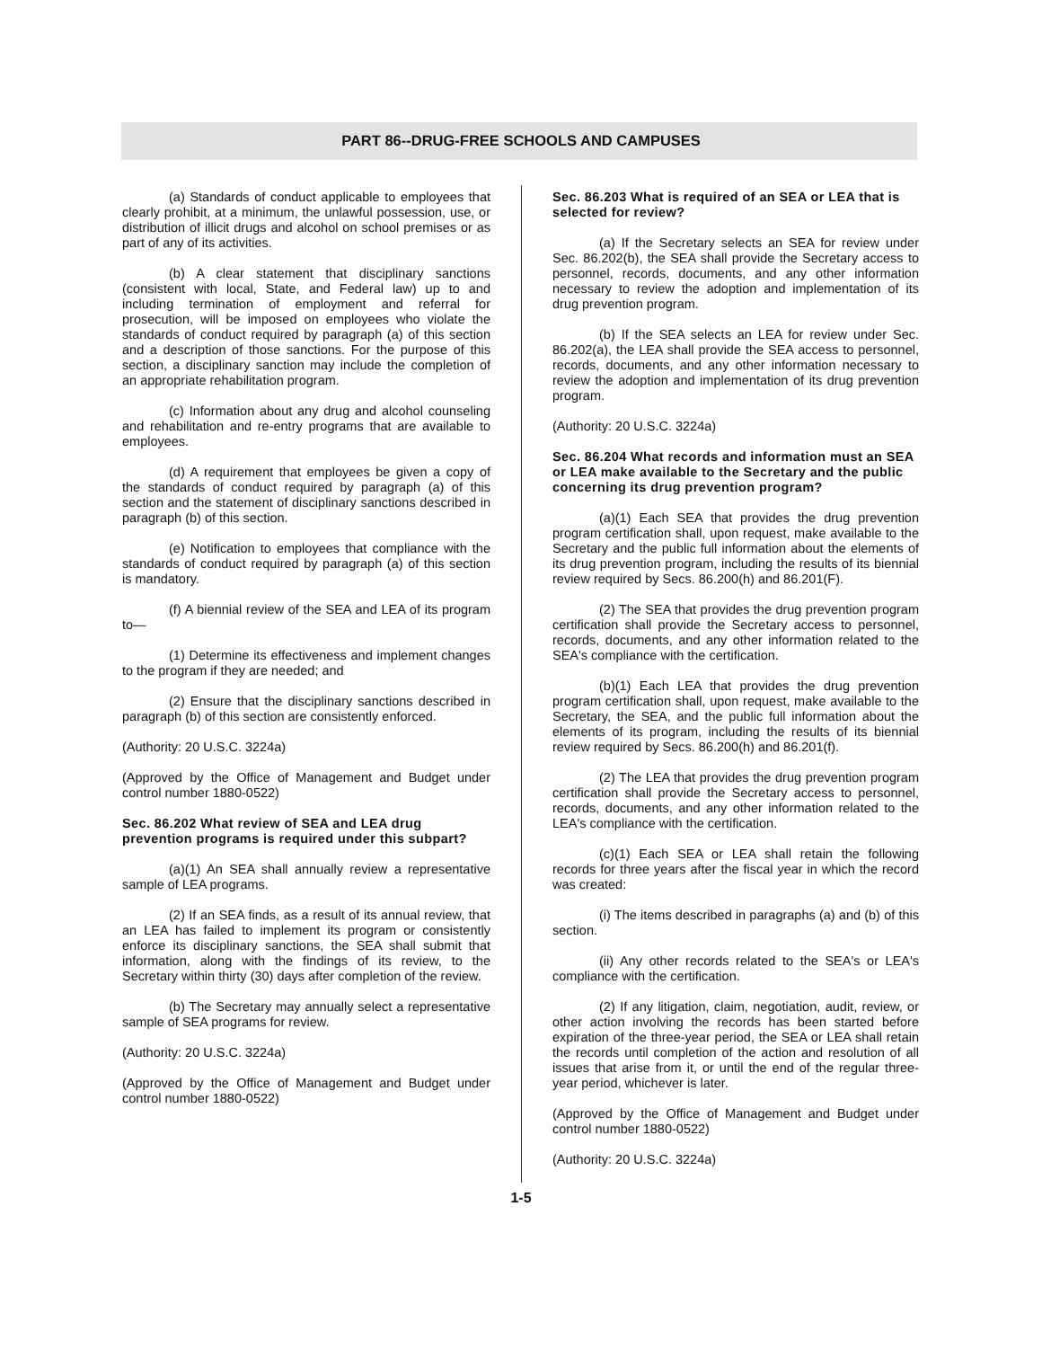PART 86--DRUG-FREE SCHOOLS AND CAMPUSES
(a) Standards of conduct applicable to employees that clearly prohibit, at a minimum, the unlawful possession, use, or distribution of illicit drugs and alcohol on school premises or as part of any of its activities.
(b) A clear statement that disciplinary sanctions (consistent with local, State, and Federal law) up to and including termination of employment and referral for prosecution, will be imposed on employees who violate the standards of conduct required by paragraph (a) of this section and a description of those sanctions. For the purpose of this section, a disciplinary sanction may include the completion of an appropriate rehabilitation program.
(c) Information about any drug and alcohol counseling and rehabilitation and re-entry programs that are available to employees.
(d) A requirement that employees be given a copy of the standards of conduct required by paragraph (a) of this section and the statement of disciplinary sanctions described in paragraph (b) of this section.
(e) Notification to employees that compliance with the standards of conduct required by paragraph (a) of this section is mandatory.
(f) A biennial review of the SEA and LEA of its program to—
(1) Determine its effectiveness and implement changes to the program if they are needed; and
(2) Ensure that the disciplinary sanctions described in paragraph (b) of this section are consistently enforced.
(Authority: 20 U.S.C. 3224a)
(Approved by the Office of Management and Budget under control number 1880-0522)
Sec. 86.202 What review of SEA and LEA drug prevention programs is required under this subpart?
(a)(1) An SEA shall annually review a representative sample of LEA programs.
(2) If an SEA finds, as a result of its annual review, that an LEA has failed to implement its program or consistently enforce its disciplinary sanctions, the SEA shall submit that information, along with the findings of its review, to the Secretary within thirty (30) days after completion of the review.
(b) The Secretary may annually select a representative sample of SEA programs for review.
(Authority: 20 U.S.C. 3224a)
(Approved by the Office of Management and Budget under control number 1880-0522)
Sec. 86.203 What is required of an SEA or LEA that is selected for review?
(a) If the Secretary selects an SEA for review under Sec. 86.202(b), the SEA shall provide the Secretary access to personnel, records, documents, and any other information necessary to review the adoption and implementation of its drug prevention program.
(b) If the SEA selects an LEA for review under Sec. 86.202(a), the LEA shall provide the SEA access to personnel, records, documents, and any other information necessary to review the adoption and implementation of its drug prevention program.
(Authority: 20 U.S.C. 3224a)
Sec. 86.204 What records and information must an SEA or LEA make available to the Secretary and the public concerning its drug prevention program?
(a)(1) Each SEA that provides the drug prevention program certification shall, upon request, make available to the Secretary and the public full information about the elements of its drug prevention program, including the results of its biennial review required by Secs. 86.200(h) and 86.201(F).
(2) The SEA that provides the drug prevention program certification shall provide the Secretary access to personnel, records, documents, and any other information related to the SEA's compliance with the certification.
(b)(1) Each LEA that provides the drug prevention program certification shall, upon request, make available to the Secretary, the SEA, and the public full information about the elements of its program, including the results of its biennial review required by Secs. 86.200(h) and 86.201(f).
(2) The LEA that provides the drug prevention program certification shall provide the Secretary access to personnel, records, documents, and any other information related to the LEA's compliance with the certification.
(c)(1) Each SEA or LEA shall retain the following records for three years after the fiscal year in which the record was created:
(i) The items described in paragraphs (a) and (b) of this section.
(ii) Any other records related to the SEA's or LEA's compliance with the certification.
(2) If any litigation, claim, negotiation, audit, review, or other action involving the records has been started before expiration of the three-year period, the SEA or LEA shall retain the records until completion of the action and resolution of all issues that arise from it, or until the end of the regular three-year period, whichever is later.
(Approved by the Office of Management and Budget under control number 1880-0522)
(Authority: 20 U.S.C. 3224a)
1-5